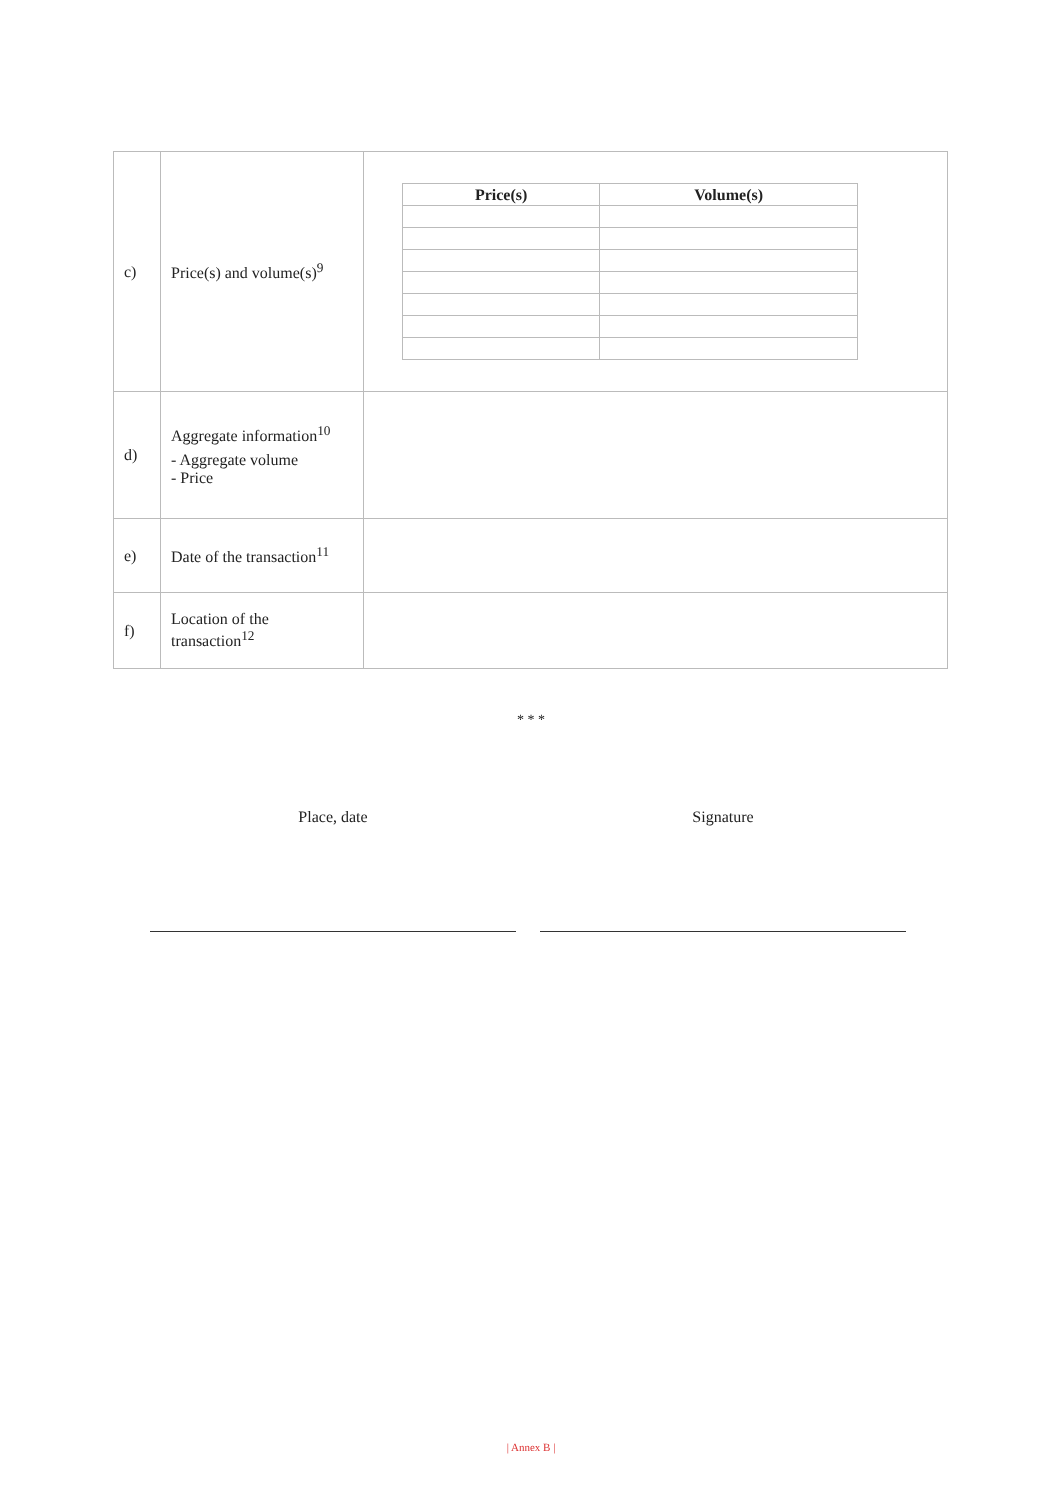| c) | Price(s) and volume(s)<sup>9</sup> | / Price(s) / Volume(s) / / --- / --- / |
| d) | Aggregate information<sup>10</sup> - Aggregate volume - Price | |
| e) | Date of the transaction<sup>11</sup> | |
| f) | Location of the transaction<sup>12</sup> | |
* * *
Place, date Signature
| Annex B |